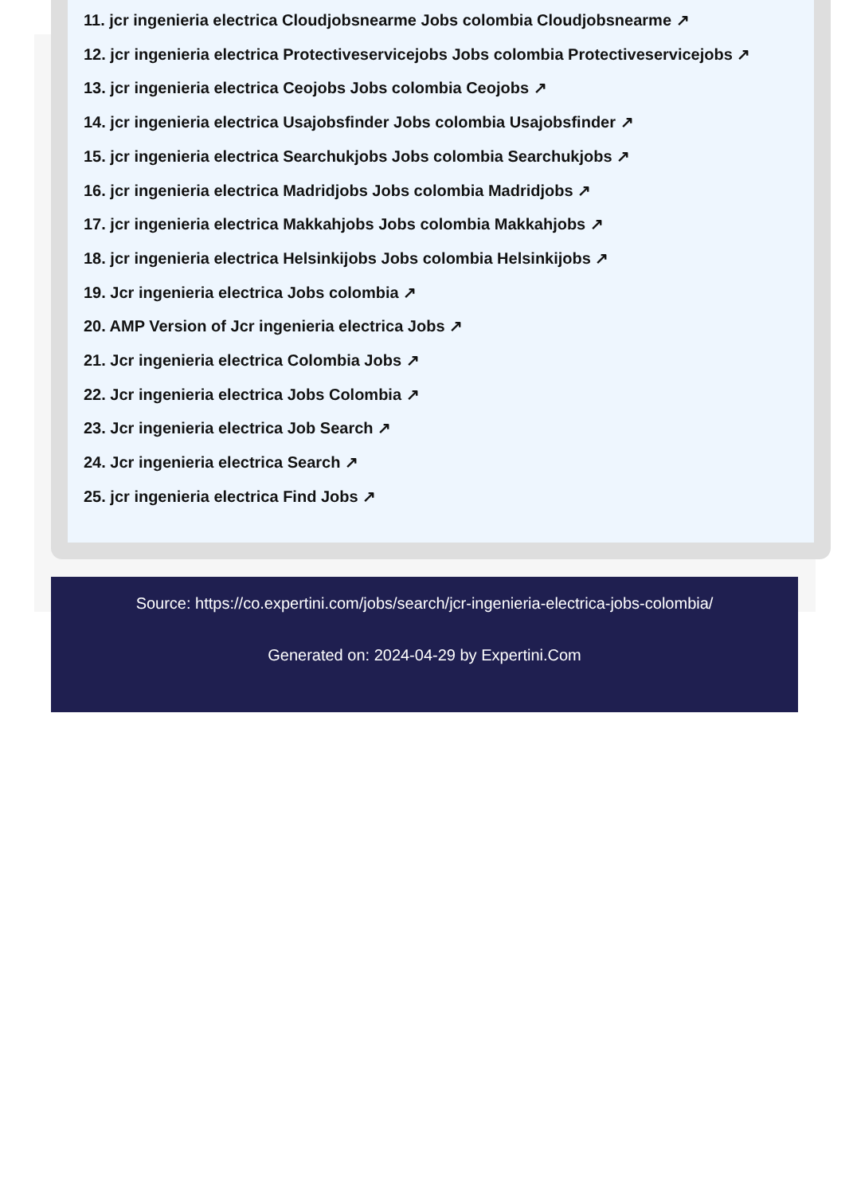11. jcr ingenieria electrica Cloudjobsnearme Jobs colombia Cloudjobsnearme ↗
12. jcr ingenieria electrica Protectiveservicejobs Jobs colombia Protectiveservicejobs ↗
13. jcr ingenieria electrica Ceojobs Jobs colombia Ceojobs ↗
14. jcr ingenieria electrica Usajobsfinder Jobs colombia Usajobsfinder ↗
15. jcr ingenieria electrica Searchukjobs Jobs colombia Searchukjobs ↗
16. jcr ingenieria electrica Madridjobs Jobs colombia Madridjobs ↗
17. jcr ingenieria electrica Makkahjobs Jobs colombia Makkahjobs ↗
18. jcr ingenieria electrica Helsinkijobs Jobs colombia Helsinkijobs ↗
19. Jcr ingenieria electrica Jobs colombia ↗
20. AMP Version of Jcr ingenieria electrica Jobs ↗
21. Jcr ingenieria electrica Colombia Jobs ↗
22. Jcr ingenieria electrica Jobs Colombia ↗
23. Jcr ingenieria electrica Job Search ↗
24. Jcr ingenieria electrica Search ↗
25. jcr ingenieria electrica Find Jobs ↗
Source: https://co.expertini.com/jobs/search/jcr-ingenieria-electrica-jobs-colombia/
Generated on: 2024-04-29 by Expertini.Com